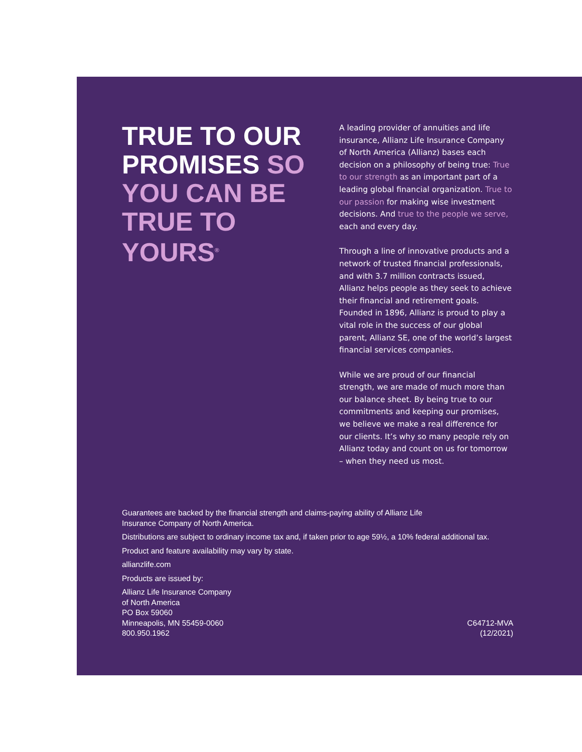TRUE TO OUR PROMISES SO YOU CAN BE TRUE TO YOURS<sup>®</sup>
A leading provider of annuities and life insurance, Allianz Life Insurance Company of North America (Allianz) bases each decision on a philosophy of being true: True to our strength as an important part of a leading global financial organization. True to our passion for making wise investment decisions. And true to the people we serve, each and every day.
Through a line of innovative products and a network of trusted financial professionals, and with 3.7 million contracts issued, Allianz helps people as they seek to achieve their financial and retirement goals. Founded in 1896, Allianz is proud to play a vital role in the success of our global parent, Allianz SE, one of the world’s largest financial services companies.
While we are proud of our financial strength, we are made of much more than our balance sheet. By being true to our commitments and keeping our promises, we believe we make a real difference for our clients. It’s why so many people rely on Allianz today and count on us for tomorrow – when they need us most.
Guarantees are backed by the financial strength and claims-paying ability of Allianz Life
Insurance Company of North America.
Distributions are subject to ordinary income tax and, if taken prior to age 59½, a 10% federal additional tax.
Product and feature availability may vary by state.
allianzlife.com
Products are issued by:
Allianz Life Insurance Company
of North America
PO Box 59060
Minneapolis, MN 55459-0060
800.950.1962
C64712-MVA
(12/2021)